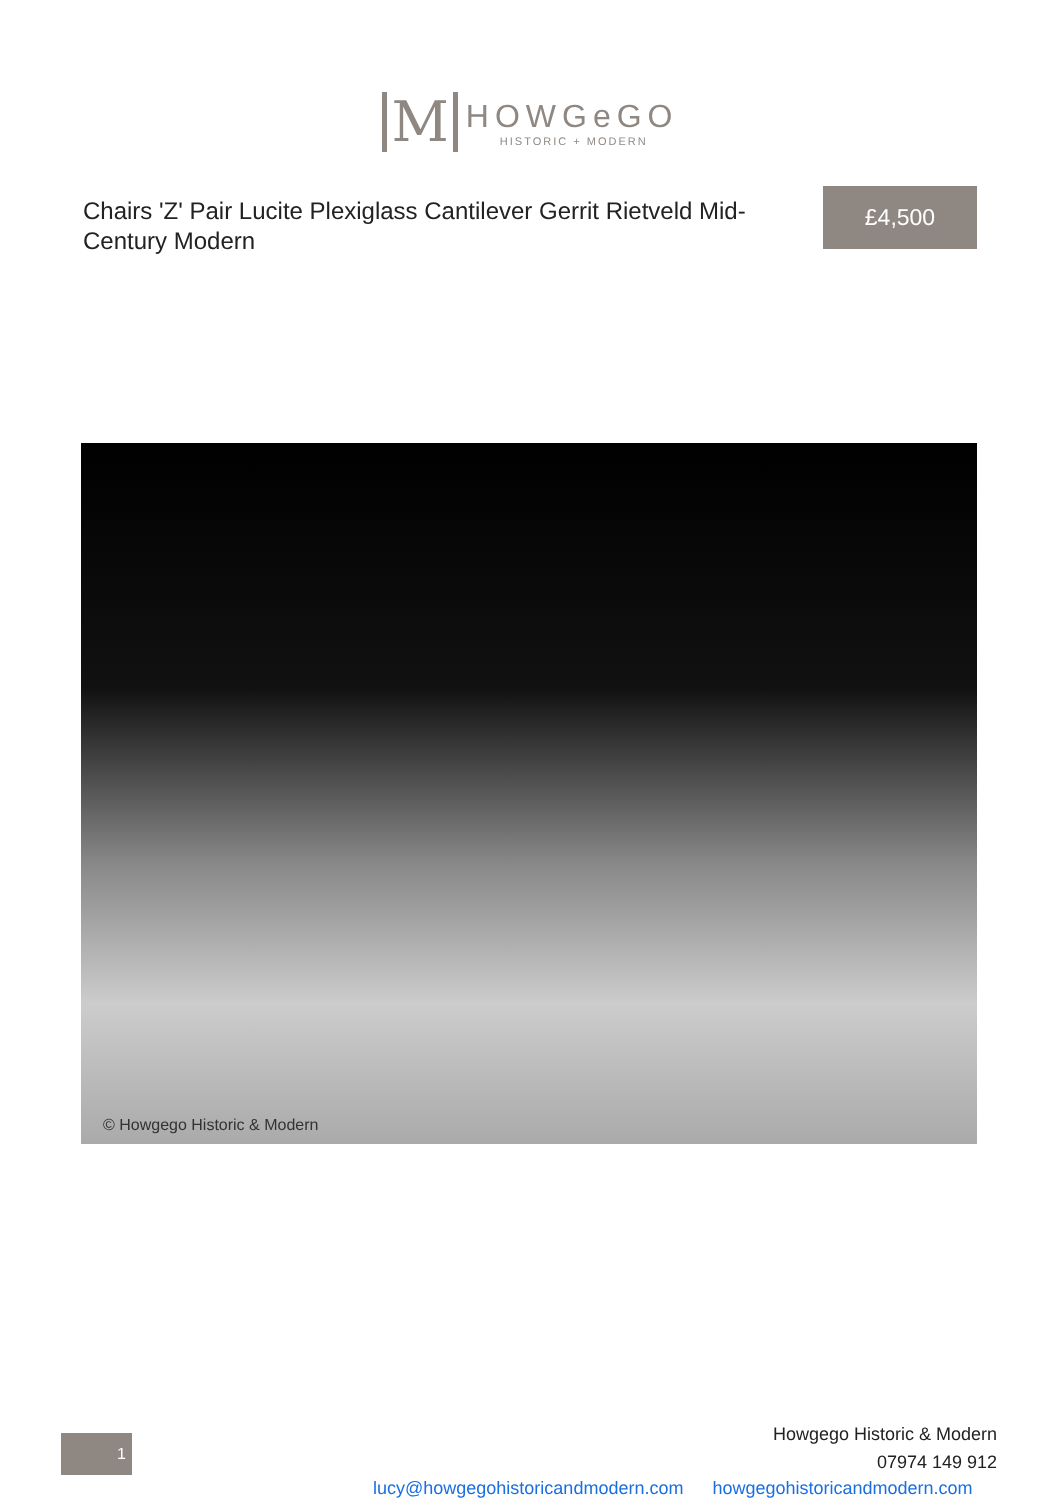M
HOWGeGO
HISTORIC + MODERN
Chairs 'Z' Pair Lucite Plexiglass Cantilever Gerrit Rietveld Mid-Century Modern
£4,500
© Howgego Historic & Modern
1
Howgego Historic & Modern
07974 149 912
lucy@howgegohistoricandmodern.com howgegohistoricandmodern.com